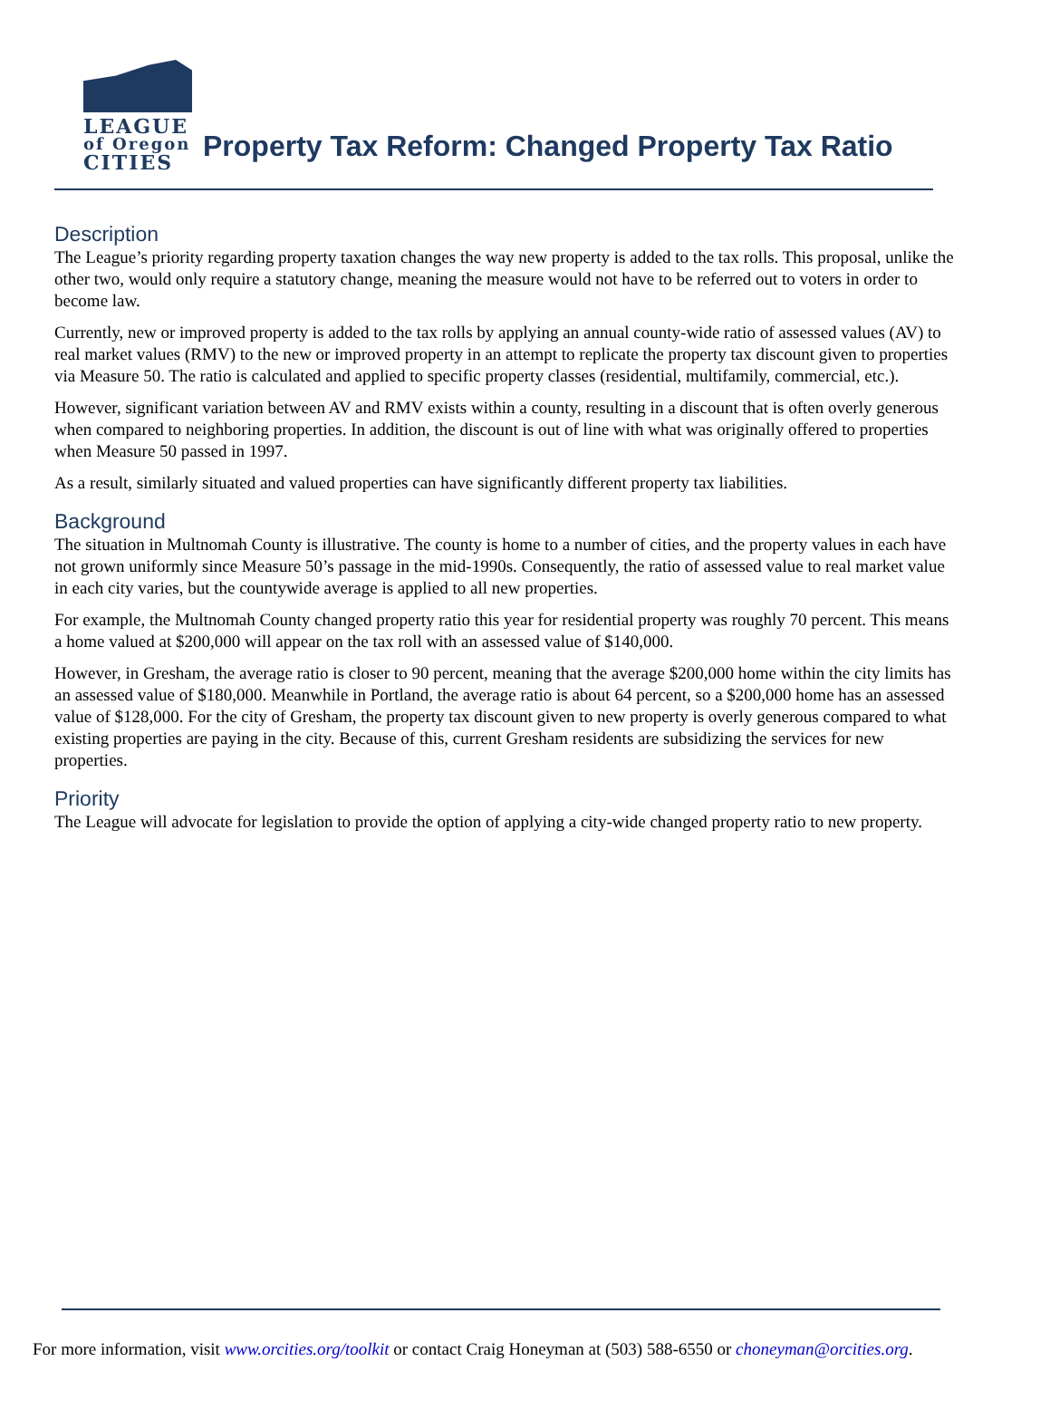LEAGUE
of Oregon
CITIES
Property Tax Reform: Changed Property Tax Ratio
Description
The League’s priority regarding property taxation changes the way new property is added to the tax rolls. This proposal, unlike the other two, would only require a statutory change, meaning the measure would not have to be referred out to voters in order to become law.
Currently, new or improved property is added to the tax rolls by applying an annual county-wide ratio of assessed values (AV) to real market values (RMV) to the new or improved property in an attempt to replicate the property tax discount given to properties via Measure 50. The ratio is calculated and applied to specific property classes (residential, multifamily, commercial, etc.).
However, significant variation between AV and RMV exists within a county, resulting in a discount that is often overly generous when compared to neighboring properties. In addition, the discount is out of line with what was originally offered to properties when Measure 50 passed in 1997.
As a result, similarly situated and valued properties can have significantly different property tax liabilities.
Background
The situation in Multnomah County is illustrative. The county is home to a number of cities, and the property values in each have not grown uniformly since Measure 50’s passage in the mid-1990s. Consequently, the ratio of assessed value to real market value in each city varies, but the countywide average is applied to all new properties.
For example, the Multnomah County changed property ratio this year for residential property was roughly 70 percent. This means a home valued at $200,000 will appear on the tax roll with an assessed value of $140,000.
However, in Gresham, the average ratio is closer to 90 percent, meaning that the average $200,000 home within the city limits has an assessed value of $180,000. Meanwhile in Portland, the average ratio is about 64 percent, so a $200,000 home has an assessed value of $128,000. For the city of Gresham, the property tax discount given to new property is overly generous compared to what existing properties are paying in the city. Because of this, current Gresham residents are subsidizing the services for new properties.
Priority
The League will advocate for legislation to provide the option of applying a city-wide changed property ratio to new property.
For more information, visit www.orcities.org/toolkit or contact Craig Honeyman at (503) 588-6550 or choneyman@orcities.org.